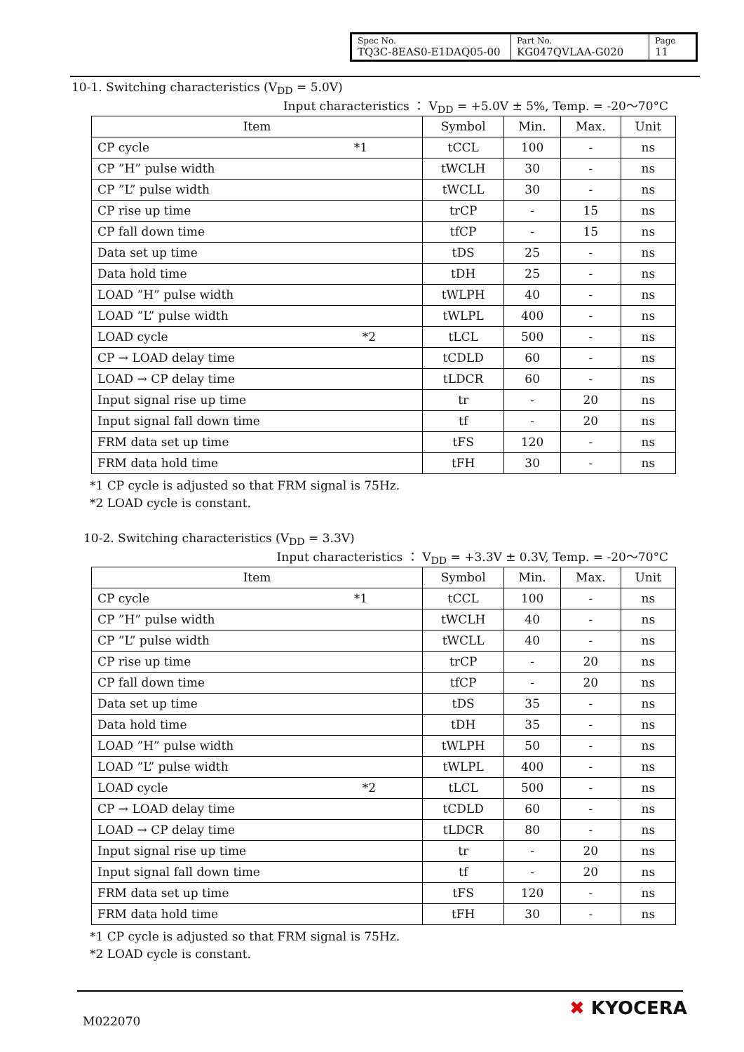| Spec No. TQ3C-8EAS0-E1DAQ05-00 | Part No. KG047QVLAA-G020 | Page 11 |
10-1. Switching characteristics (V<sub>DD</sub> = 5.0V)
Input characteristics ： V<sub>DD</sub> = +5.0V ± 5%, Temp. = -20～70°C
| Item | Symbol | Min. | Max. | Unit |
| --- | --- | --- | --- | --- |
| CP cycle *1 | tCCL | 100 | - | ns |
| CP ”H” pulse width | tWCLH | 30 | - | ns |
| CP ”L” pulse width | tWCLL | 30 | - | ns |
| CP rise up time | trCP | - | 15 | ns |
| CP fall down time | tfCP | - | 15 | ns |
| Data set up time | tDS | 25 | - | ns |
| Data hold time | tDH | 25 | - | ns |
| LOAD ”H” pulse width | tWLPH | 40 | - | ns |
| LOAD ”L” pulse width | tWLPL | 400 | - | ns |
| LOAD cycle *2 | tLCL | 500 | - | ns |
| CP → LOAD delay time | tCDLD | 60 | - | ns |
| LOAD → CP delay time | tLDCR | 60 | - | ns |
| Input signal rise up time | tr | - | 20 | ns |
| Input signal fall down time | tf | - | 20 | ns |
| FRM data set up time | tFS | 120 | - | ns |
| FRM data hold time | tFH | 30 | - | ns |
*1 CP cycle is adjusted so that FRM signal is 75Hz.
*2 LOAD cycle is constant.
10-2. Switching characteristics (V<sub>DD</sub> = 3.3V)
Input characteristics ： V<sub>DD</sub> = +3.3V ± 0.3V, Temp. = -20～70°C
| Item | Symbol | Min. | Max. | Unit |
| --- | --- | --- | --- | --- |
| CP cycle *1 | tCCL | 100 | - | ns |
| CP ”H” pulse width | tWCLH | 40 | - | ns |
| CP ”L” pulse width | tWCLL | 40 | - | ns |
| CP rise up time | trCP | - | 20 | ns |
| CP fall down time | tfCP | - | 20 | ns |
| Data set up time | tDS | 35 | - | ns |
| Data hold time | tDH | 35 | - | ns |
| LOAD ”H” pulse width | tWLPH | 50 | - | ns |
| LOAD ”L” pulse width | tWLPL | 400 | - | ns |
| LOAD cycle *2 | tLCL | 500 | - | ns |
| CP → LOAD delay time | tCDLD | 60 | - | ns |
| LOAD → CP delay time | tLDCR | 80 | - | ns |
| Input signal rise up time | tr | - | 20 | ns |
| Input signal fall down time | tf | - | 20 | ns |
| FRM data set up time | tFS | 120 | - | ns |
| FRM data hold time | tFH | 30 | - | ns |
*1 CP cycle is adjusted so that FRM signal is 75Hz.
*2 LOAD cycle is constant.
M022070
✖ KYOCERA